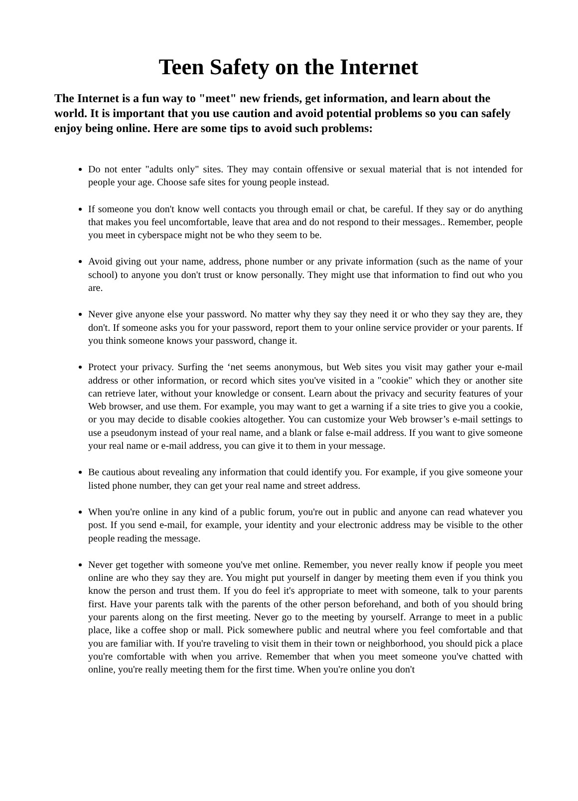Teen Safety on the Internet
The Internet is a fun way to "meet" new friends, get information, and learn about the world. It is important that you use caution and avoid potential problems so you can safely enjoy being online. Here are some tips to avoid such problems:
Do not enter "adults only" sites. They may contain offensive or sexual material that is not intended for people your age. Choose safe sites for young people instead.
If someone you don't know well contacts you through email or chat, be careful. If they say or do anything that makes you feel uncomfortable, leave that area and do not respond to their messages.. Remember, people you meet in cyberspace might not be who they seem to be.
Avoid giving out your name, address, phone number or any private information (such as the name of your school) to anyone you don't trust or know personally. They might use that information to find out who you are.
Never give anyone else your password. No matter why they say they need it or who they say they are, they don't. If someone asks you for your password, report them to your online service provider or your parents. If you think someone knows your password, change it.
Protect your privacy. Surfing the ‘net seems anonymous, but Web sites you visit may gather your e-mail address or other information, or record which sites you've visited in a "cookie" which they or another site can retrieve later, without your knowledge or consent. Learn about the privacy and security features of your Web browser, and use them. For example, you may want to get a warning if a site tries to give you a cookie, or you may decide to disable cookies altogether. You can customize your Web browser’s e-mail settings to use a pseudonym instead of your real name, and a blank or false e-mail address. If you want to give someone your real name or e-mail address, you can give it to them in your message.
Be cautious about revealing any information that could identify you. For example, if you give someone your listed phone number, they can get your real name and street address.
When you're online in any kind of a public forum, you're out in public and anyone can read whatever you post. If you send e-mail, for example, your identity and your electronic address may be visible to the other people reading the message.
Never get together with someone you've met online. Remember, you never really know if people you meet online are who they say they are. You might put yourself in danger by meeting them even if you think you know the person and trust them. If you do feel it's appropriate to meet with someone, talk to your parents first. Have your parents talk with the parents of the other person beforehand, and both of you should bring your parents along on the first meeting. Never go to the meeting by yourself. Arrange to meet in a public place, like a coffee shop or mall. Pick somewhere public and neutral where you feel comfortable and that you are familiar with. If you're traveling to visit them in their town or neighborhood, you should pick a place you're comfortable with when you arrive. Remember that when you meet someone you've chatted with online, you're really meeting them for the first time. When you're online you don't